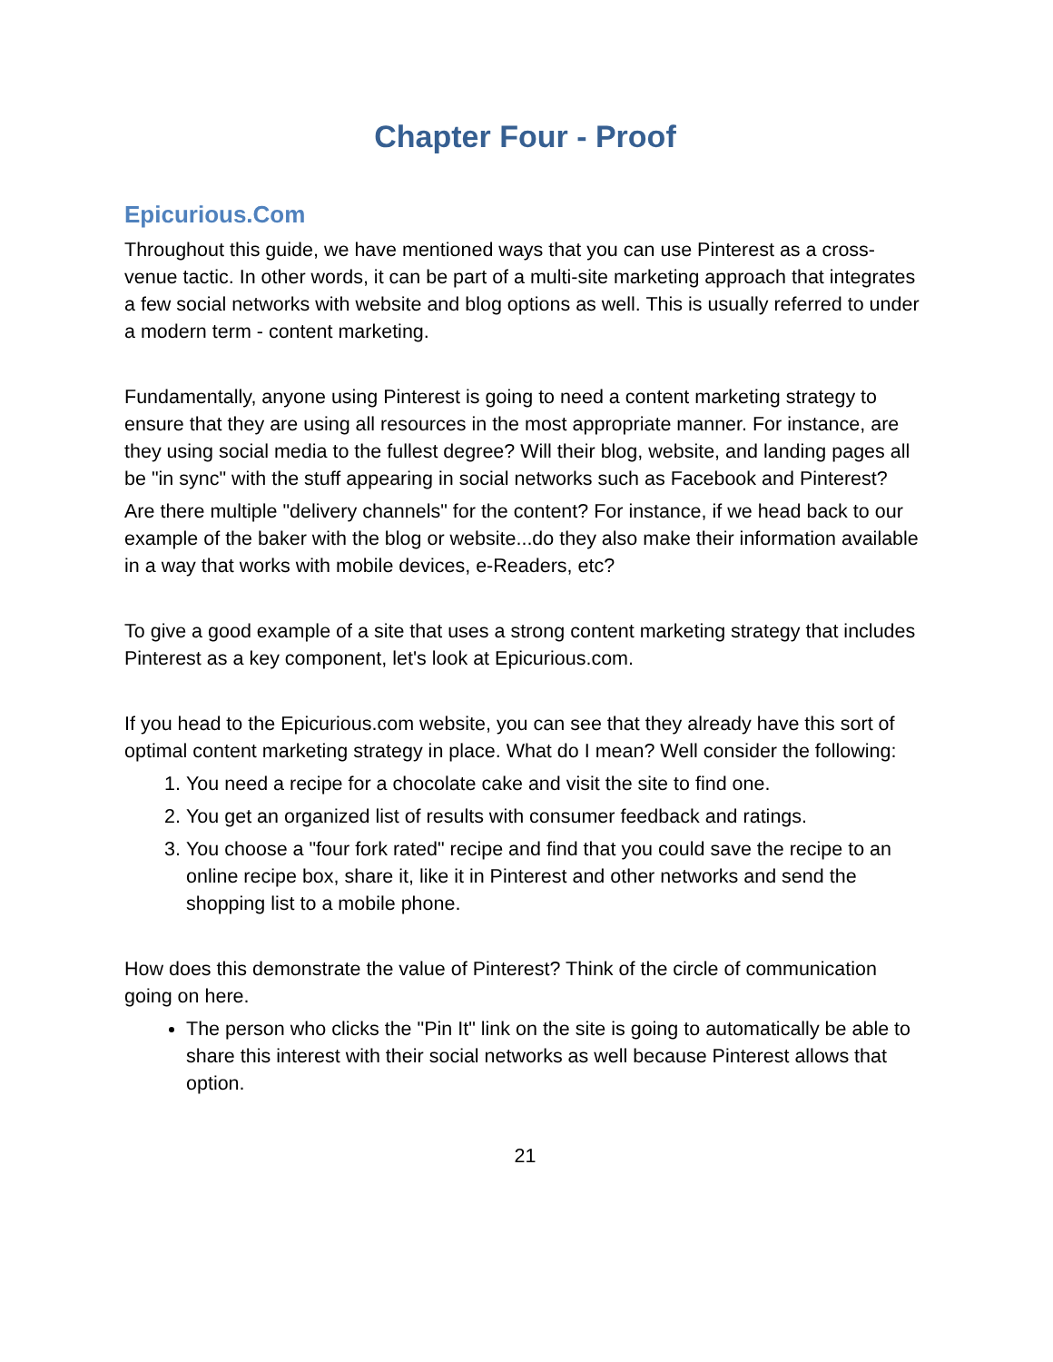Chapter Four - Proof
Epicurious.Com
Throughout this guide, we have mentioned ways that you can use Pinterest as a cross-venue tactic. In other words, it can be part of a multi-site marketing approach that integrates a few social networks with website and blog options as well. This is usually referred to under a modern term - content marketing.
Fundamentally, anyone using Pinterest is going to need a content marketing strategy to ensure that they are using all resources in the most appropriate manner. For instance, are they using social media to the fullest degree? Will their blog, website, and landing pages all be "in sync" with the stuff appearing in social networks such as Facebook and Pinterest?
Are there multiple "delivery channels" for the content? For instance, if we head back to our example of the baker with the blog or website...do they also make their information available in a way that works with mobile devices, e-Readers, etc?
To give a good example of a site that uses a strong content marketing strategy that includes Pinterest as a key component, let's look at Epicurious.com.
If you head to the Epicurious.com website, you can see that they already have this sort of optimal content marketing strategy in place. What do I mean? Well consider the following:
1. You need a recipe for a chocolate cake and visit the site to find one.
2. You get an organized list of results with consumer feedback and ratings.
3. You choose a "four fork rated" recipe and find that you could save the recipe to an online recipe box, share it, like it in Pinterest and other networks and send the shopping list to a mobile phone.
How does this demonstrate the value of Pinterest? Think of the circle of communication going on here.
The person who clicks the "Pin It" link on the site is going to automatically be able to share this interest with their social networks as well because Pinterest allows that option.
21